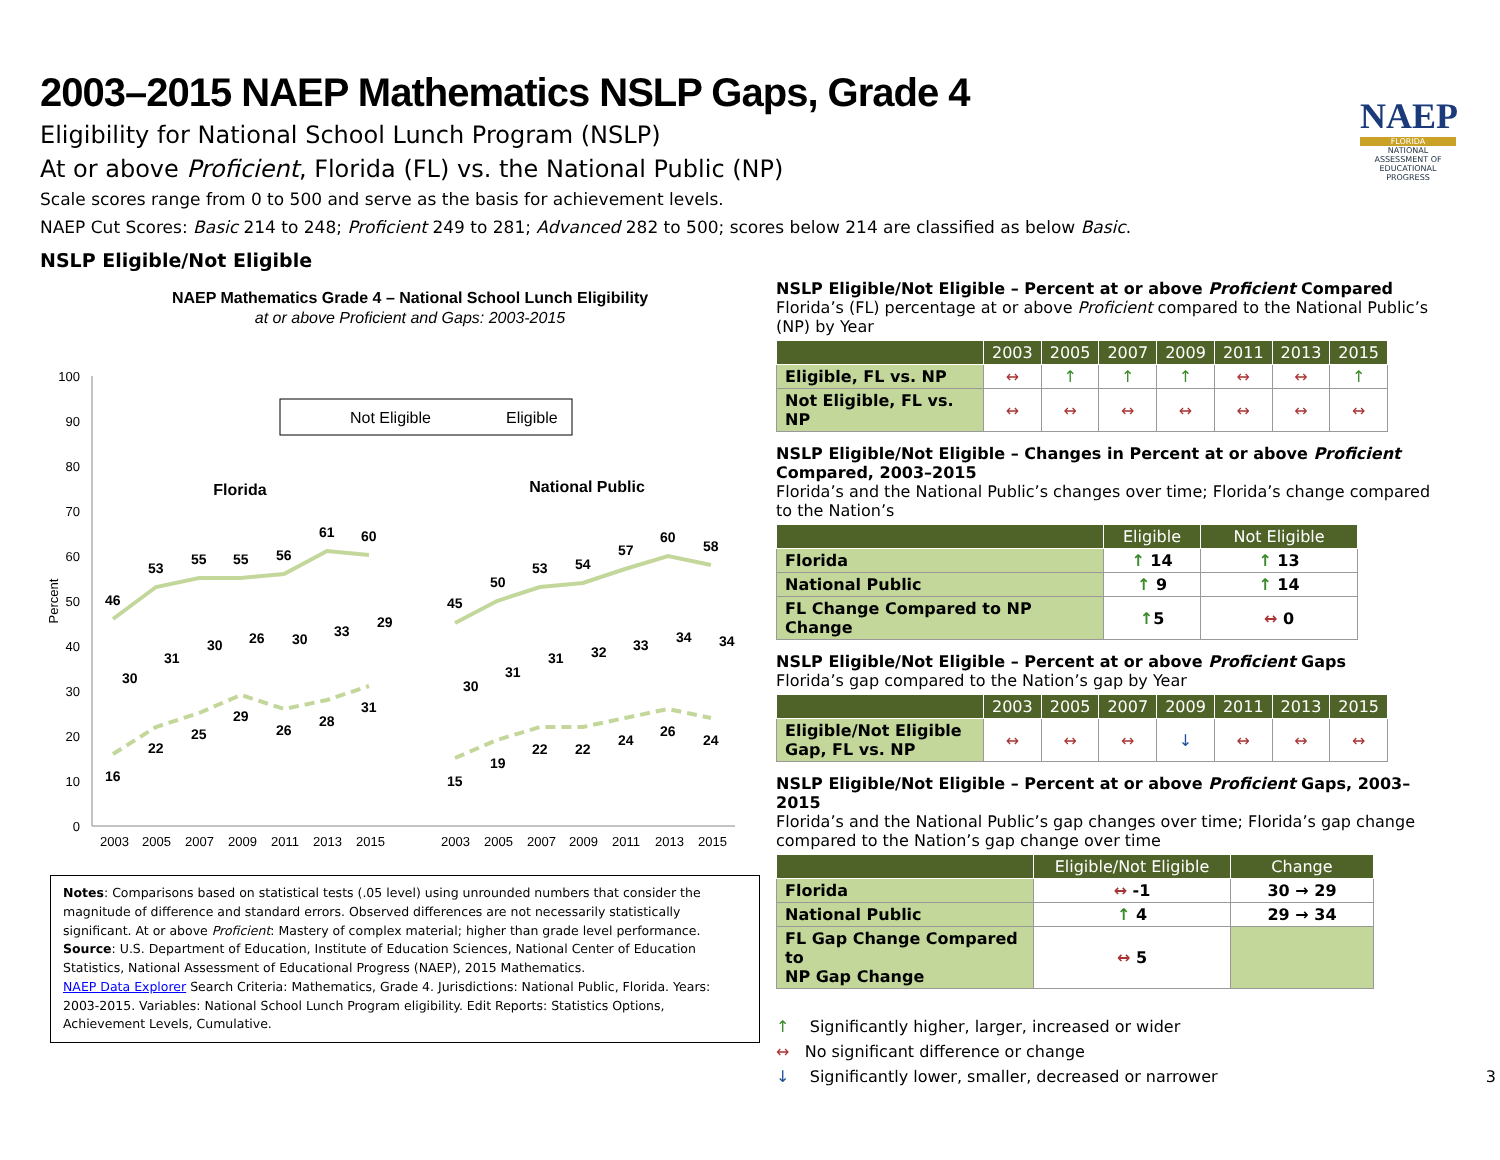2003–2015 NAEP Mathematics NSLP Gaps, Grade 4
Eligibility for National School Lunch Program (NSLP)
At or above Proficient, Florida (FL) vs. the National Public (NP)
Scale scores range from 0 to 500 and serve as the basis for achievement levels.
NAEP Cut Scores: Basic 214 to 248; Proficient 249 to 281; Advanced 282 to 500; scores below 214 are classified as below Basic.
NAEP
FLORIDA
NATIONAL ASSESSMENT OF EDUCATIONAL PROGRESS
NSLP Eligible/Not Eligible
NAEP Mathematics Grade 4 – National School Lunch Eligibility
at or above Proficient and Gaps: 2003-2015
100
90
80
70
60
50
40
30
20
10
0
Percent
Not Eligible
Eligible
Florida
National Public
46
53
55
55
56
61
60
16
22
25
29
26
28
31
30
31
30
26
30
33
29
45
50
53
54
57
60
58
15
19
22
22
24
26
24
30
31
31
32
33
34
34
2003
2005
2007
2009
2011
2013
2015
2003
2005
2007
2009
2011
2013
2015
Notes: Comparisons based on statistical tests (.05 level) using unrounded numbers that consider the magnitude of difference and standard errors. Observed differences are not necessarily statistically significant. At or above Proficient: Mastery of complex material; higher than grade level performance.
Source: U.S. Department of Education, Institute of Education Sciences, National Center of Education Statistics, National Assessment of Educational Progress (NAEP), 2015 Mathematics.
NAEP Data Explorer Search Criteria: Mathematics, Grade 4. Jurisdictions: National Public, Florida. Years: 2003-2015. Variables: National School Lunch Program eligibility. Edit Reports: Statistics Options, Achievement Levels, Cumulative.
NSLP Eligible/Not Eligible – Percent at or above Proficient Compared
Florida’s (FL) percentage at or above Proficient compared to the National Public’s (NP) by Year
| | 2003 | 2005 | 2007 | 2009 | 2011 | 2013 | 2015 |
| --- | --- | --- | --- | --- | --- | --- | --- |
| Eligible, FL vs. NP | ↔ | ↑ | ↑ | ↑ | ↔ | ↔ | ↑ |
| Not Eligible, FL vs. NP | ↔ | ↔ | ↔ | ↔ | ↔ | ↔ | ↔ |
NSLP Eligible/Not Eligible – Changes in Percent at or above Proficient Compared, 2003–2015
Florida’s and the National Public’s changes over time; Florida’s change compared to the Nation’s
| | Eligible | Not Eligible |
| --- | --- | --- |
| Florida | ↑ 14 | ↑ 13 |
| National Public | ↑ 9 | ↑ 14 |
| FL Change Compared to NP Change | ↑ 5 | ↔ 0 |
NSLP Eligible/Not Eligible – Percent at or above Proficient Gaps
Florida’s gap compared to the Nation’s gap by Year
| | 2003 | 2005 | 2007 | 2009 | 2011 | 2013 | 2015 |
| --- | --- | --- | --- | --- | --- | --- | --- |
| Eligible/Not Eligible Gap, FL vs. NP | ↔ | ↔ | ↔ | ↓ | ↔ | ↔ | ↔ |
NSLP Eligible/Not Eligible – Percent at or above Proficient Gaps, 2003–2015
Florida’s and the National Public’s gap changes over time; Florida’s gap change compared to the Nation’s gap change over time
| | Eligible/Not Eligible | Change |
| --- | --- | --- |
| Florida | ↔ -1 | 30 → 29 |
| National Public | ↑ 4 | 29 → 34 |
| FL Gap Change Compared to NP Gap Change | ↔ 5 | |
↑ Significantly higher, larger, increased or wider
↔ No significant difference or change
↓ Significantly lower, smaller, decreased or narrower 3